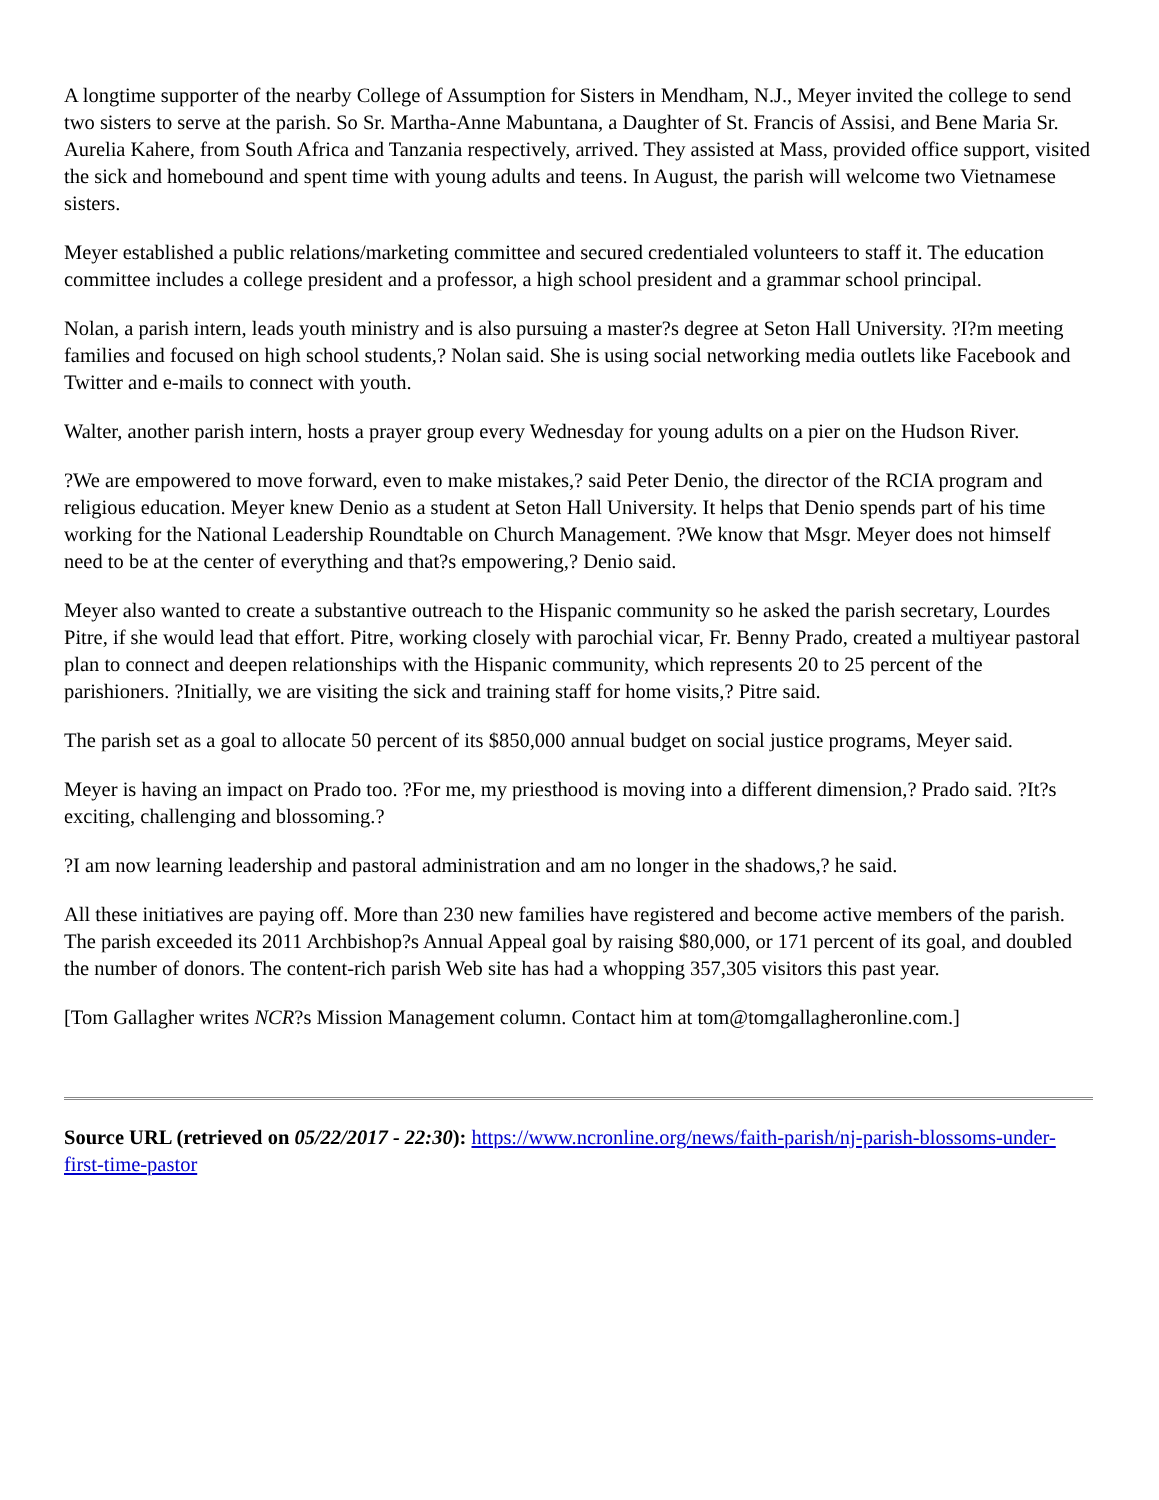A longtime supporter of the nearby College of Assumption for Sisters in Mendham, N.J., Meyer invited the college to send two sisters to serve at the parish. So Sr. Martha-Anne Mabuntana, a Daughter of St. Francis of Assisi, and Bene Maria Sr. Aurelia Kahere, from South Africa and Tanzania respectively, arrived. They assisted at Mass, provided office support, visited the sick and homebound and spent time with young adults and teens. In August, the parish will welcome two Vietnamese sisters.
Meyer established a public relations/marketing committee and secured credentialed volunteers to staff it. The education committee includes a college president and a professor, a high school president and a grammar school principal.
Nolan, a parish intern, leads youth ministry and is also pursuing a master?s degree at Seton Hall University. ?I?m meeting families and focused on high school students,? Nolan said. She is using social networking media outlets like Facebook and Twitter and e-mails to connect with youth.
Walter, another parish intern, hosts a prayer group every Wednesday for young adults on a pier on the Hudson River.
?We are empowered to move forward, even to make mistakes,? said Peter Denio, the director of the RCIA program and religious education. Meyer knew Denio as a student at Seton Hall University. It helps that Denio spends part of his time working for the National Leadership Roundtable on Church Management. ?We know that Msgr. Meyer does not himself need to be at the center of everything and that?s empowering,? Denio said.
Meyer also wanted to create a substantive outreach to the Hispanic community so he asked the parish secretary, Lourdes Pitre, if she would lead that effort. Pitre, working closely with parochial vicar, Fr. Benny Prado, created a multiyear pastoral plan to connect and deepen relationships with the Hispanic community, which represents 20 to 25 percent of the parishioners. ?Initially, we are visiting the sick and training staff for home visits,? Pitre said.
The parish set as a goal to allocate 50 percent of its $850,000 annual budget on social justice programs, Meyer said.
Meyer is having an impact on Prado too. ?For me, my priesthood is moving into a different dimension,? Prado said. ?It?s exciting, challenging and blossoming.?
?I am now learning leadership and pastoral administration and am no longer in the shadows,? he said.
All these initiatives are paying off. More than 230 new families have registered and become active members of the parish. The parish exceeded its 2011 Archbishop?s Annual Appeal goal by raising $80,000, or 171 percent of its goal, and doubled the number of donors. The content-rich parish Web site has had a whopping 357,305 visitors this past year.
[Tom Gallagher writes NCR?s Mission Management column. Contact him at tom@tomgallagheronline.com.]
Source URL (retrieved on 05/22/2017 - 22:30): https://www.ncronline.org/news/faith-parish/nj-parish-blossoms-under-first-time-pastor